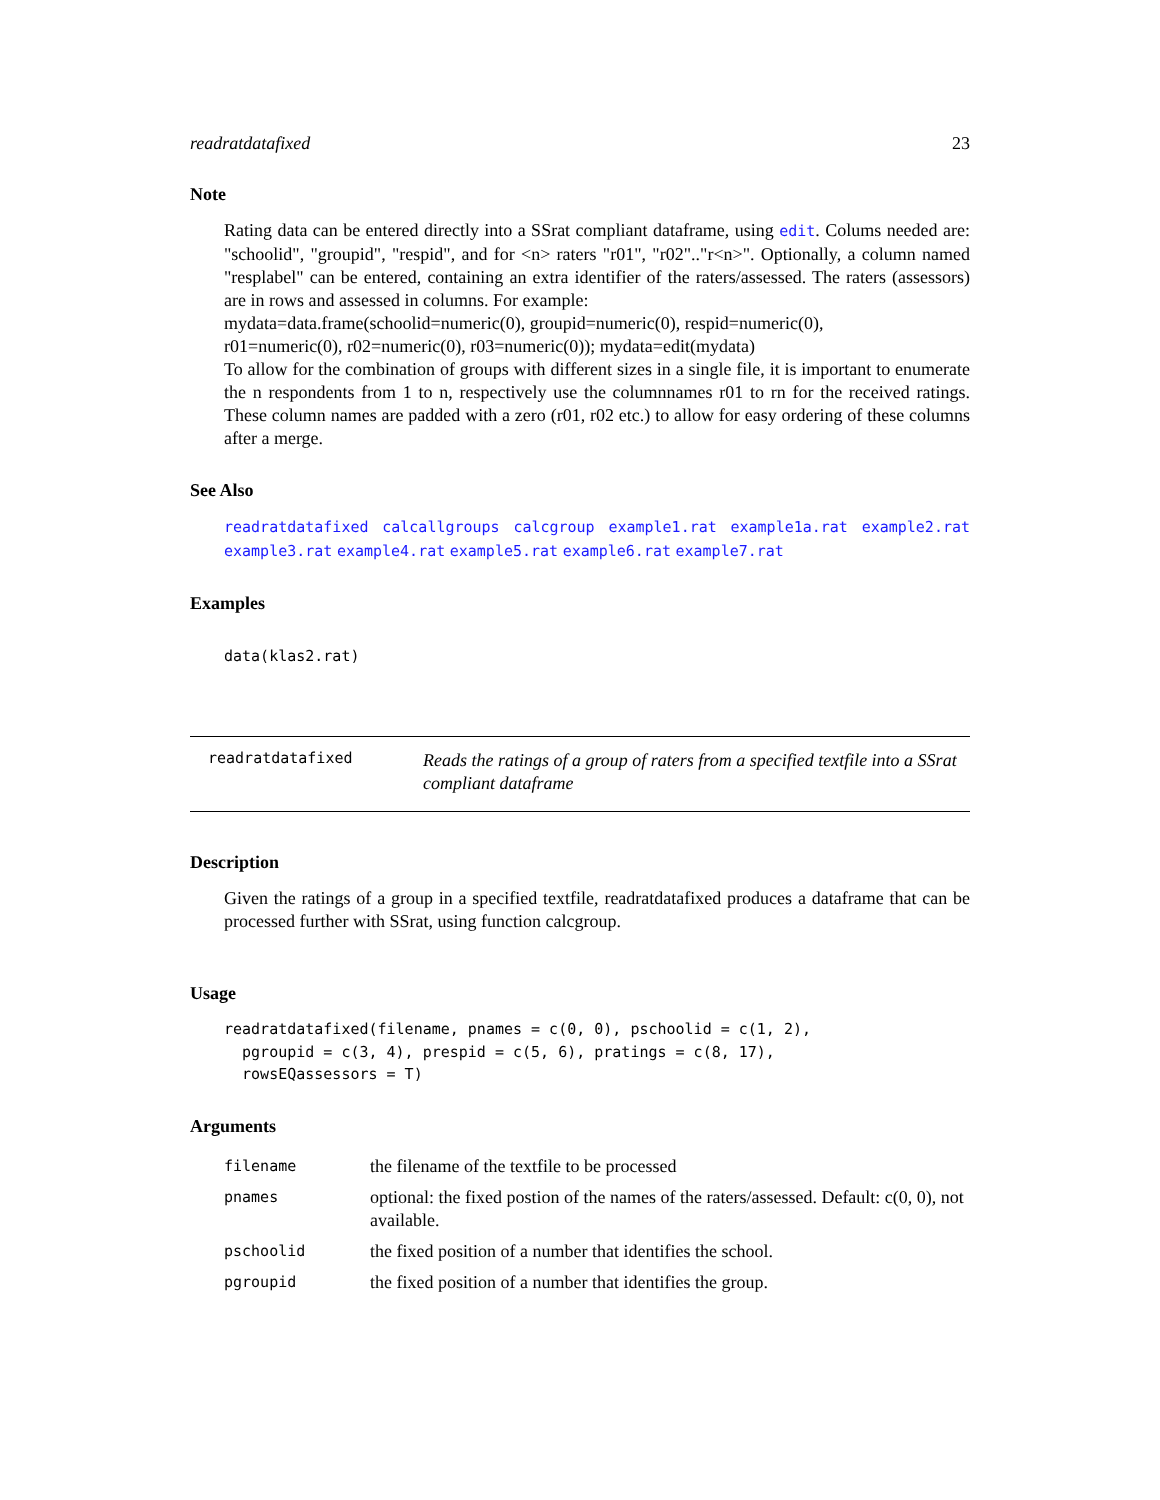readratdatafixed 23
Note
Rating data can be entered directly into a SSrat compliant dataframe, using edit. Colums needed are: "schoolid", "groupid", "respid", and for <n> raters "r01", "r02".."r<n>". Optionally, a column named "resplabel" can be entered, containing an extra identifier of the raters/assessed. The raters (assessors) are in rows and assessed in columns. For example:
mydata=data.frame(schoolid=numeric(0), groupid=numeric(0), respid=numeric(0),
r01=numeric(0), r02=numeric(0), r03=numeric(0)); mydata=edit(mydata)
To allow for the combination of groups with different sizes in a single file, it is important to enumerate the n respondents from 1 to n, respectively use the columnnames r01 to rn for the received ratings. These column names are padded with a zero (r01, r02 etc.) to allow for easy ordering of these columns after a merge.
See Also
readratdatafixed calcallgroups calcgroup example1.rat example1a.rat example2.rat example3.rat example4.rat example5.rat example6.rat example7.rat
Examples
data(klas2.rat)
readratdatafixed
Reads the ratings of a group of raters from a specified textfile into a SSrat compliant dataframe
Description
Given the ratings of a group in a specified textfile, readratdatafixed produces a dataframe that can be processed further with SSrat, using function calcgroup.
Usage
readratdatafixed(filename, pnames = c(0, 0), pschoolid = c(1, 2),
  pgroupid = c(3, 4), prespid = c(5, 6), pratings = c(8, 17),
  rowsEQassessors = T)
Arguments
| filename | the filename of the textfile to be processed |
| pnames | optional: the fixed postion of the names of the raters/assessed. Default: c(0, 0), not available. |
| pschoolid | the fixed position of a number that identifies the school. |
| pgroupid | the fixed position of a number that identifies the group. |